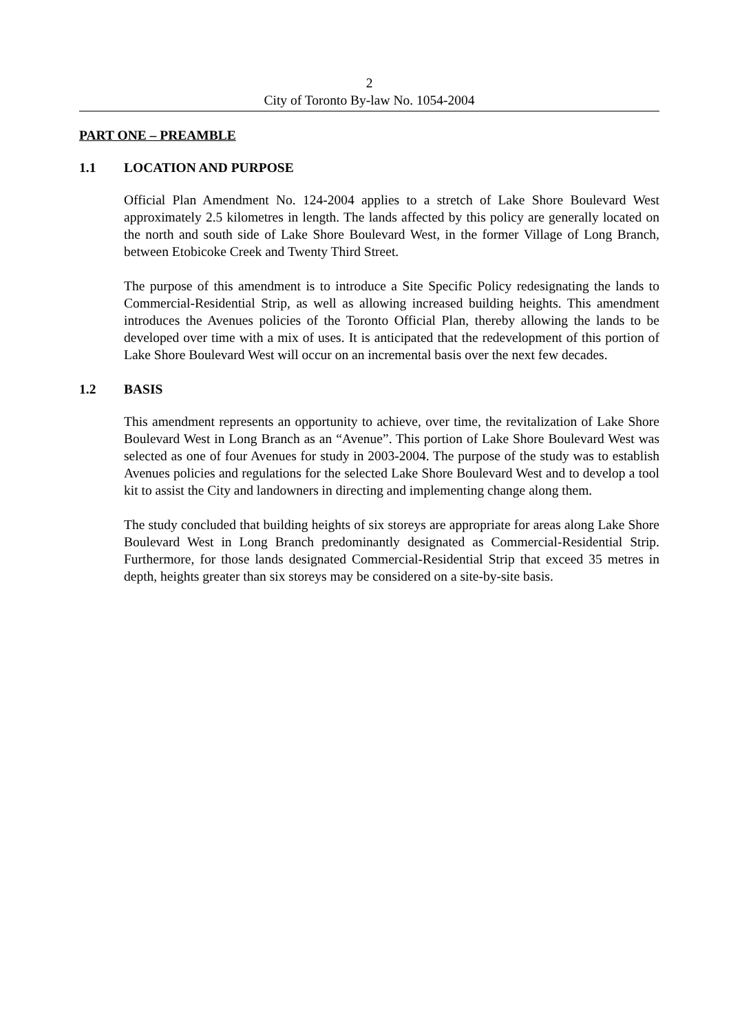2
City of Toronto By-law No. 1054-2004
PART ONE – PREAMBLE
1.1 LOCATION AND PURPOSE
Official Plan Amendment No. 124-2004 applies to a stretch of Lake Shore Boulevard West approximately 2.5 kilometres in length. The lands affected by this policy are generally located on the north and south side of Lake Shore Boulevard West, in the former Village of Long Branch, between Etobicoke Creek and Twenty Third Street.
The purpose of this amendment is to introduce a Site Specific Policy redesignating the lands to Commercial-Residential Strip, as well as allowing increased building heights. This amendment introduces the Avenues policies of the Toronto Official Plan, thereby allowing the lands to be developed over time with a mix of uses. It is anticipated that the redevelopment of this portion of Lake Shore Boulevard West will occur on an incremental basis over the next few decades.
1.2 BASIS
This amendment represents an opportunity to achieve, over time, the revitalization of Lake Shore Boulevard West in Long Branch as an “Avenue”. This portion of Lake Shore Boulevard West was selected as one of four Avenues for study in 2003-2004. The purpose of the study was to establish Avenues policies and regulations for the selected Lake Shore Boulevard West and to develop a tool kit to assist the City and landowners in directing and implementing change along them.
The study concluded that building heights of six storeys are appropriate for areas along Lake Shore Boulevard West in Long Branch predominantly designated as Commercial-Residential Strip. Furthermore, for those lands designated Commercial-Residential Strip that exceed 35 metres in depth, heights greater than six storeys may be considered on a site-by-site basis.